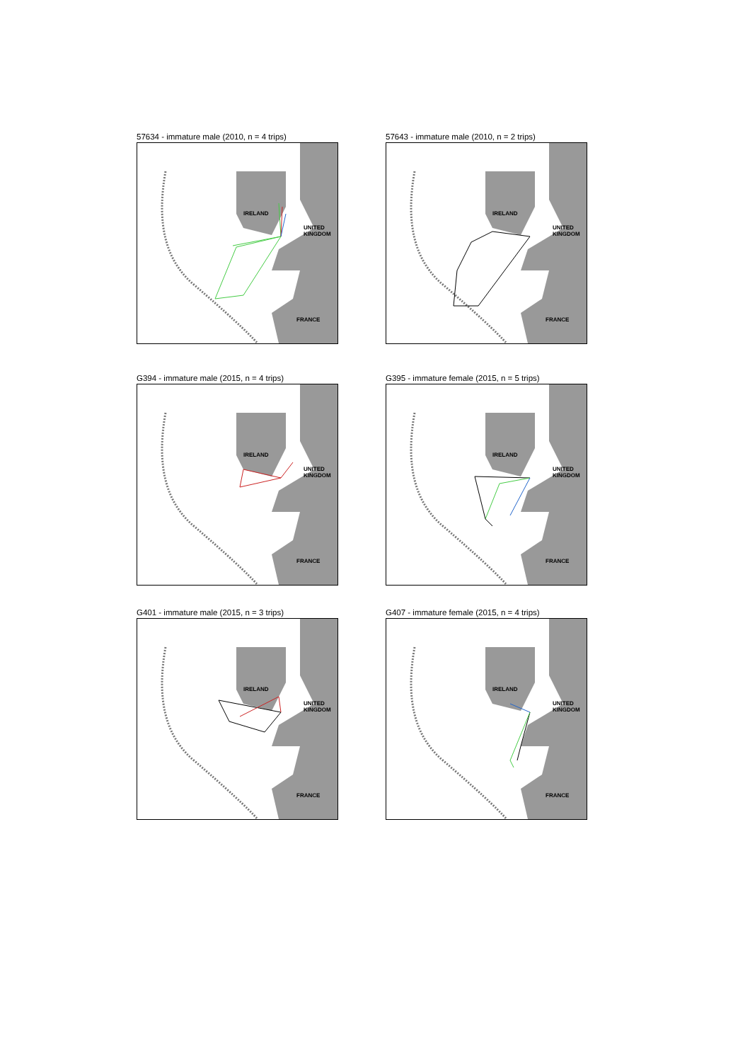57634 - immature male (2010, n = 4 trips)
IRELAND
UNITED
KINGDOM
FRANCE
57643 - immature male (2010, n = 2 trips)
IRELAND
UNITED
KINGDOM
FRANCE
G394 - immature male (2015, n = 4 trips)
IRELAND
UNITED
KINGDOM
FRANCE
G395 - immature female (2015, n = 5 trips)
IRELAND
UNITED
KINGDOM
FRANCE
G401 - immature male (2015, n = 3 trips)
IRELAND
UNITED
KINGDOM
FRANCE
G407 - immature female (2015, n = 4 trips)
IRELAND
UNITED
KINGDOM
FRANCE